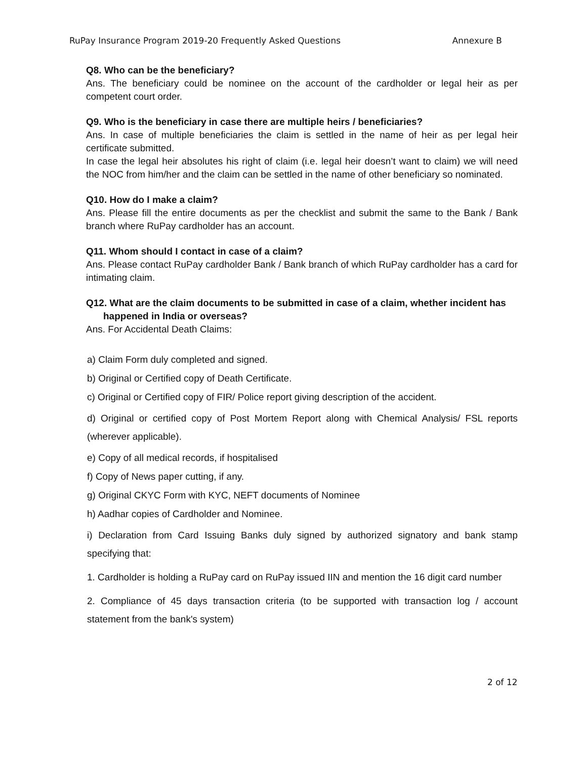RuPay Insurance Program 2019-20 Frequently Asked Questions Annexure B
Q8. Who can be the beneficiary?
Ans. The beneficiary could be nominee on the account of the cardholder or legal heir as per competent court order.
Q9. Who is the beneficiary in case there are multiple heirs / beneficiaries?
Ans. In case of multiple beneficiaries the claim is settled in the name of heir as per legal heir certificate submitted.
In case the legal heir absolutes his right of claim (i.e. legal heir doesn’t want to claim) we will need the NOC from him/her and the claim can be settled in the name of other beneficiary so nominated.
Q10. How do I make a claim?
Ans. Please fill the entire documents as per the checklist and submit the same to the Bank / Bank branch where RuPay cardholder has an account.
Q11. Whom should I contact in case of a claim?
Ans. Please contact RuPay cardholder Bank / Bank branch of which RuPay cardholder has a card for intimating claim.
Q12. What are the claim documents to be submitted in case of a claim, whether incident has happened in India or overseas?
Ans. For Accidental Death Claims:
a) Claim Form duly completed and signed.
b) Original or Certified copy of Death Certificate.
c) Original or Certified copy of FIR/ Police report giving description of the accident.
d) Original or certified copy of Post Mortem Report along with Chemical Analysis/ FSL reports (wherever applicable).
e) Copy of all medical records, if hospitalised
f) Copy of News paper cutting, if any.
g) Original CKYC Form with KYC, NEFT documents of Nominee
h) Aadhar copies of Cardholder and Nominee.
i) Declaration from Card Issuing Banks duly signed by authorized signatory and bank stamp specifying that:
1. Cardholder is holding a RuPay card on RuPay issued IIN and mention the 16 digit card number
2. Compliance of 45 days transaction criteria (to be supported with transaction log / account statement from the bank's system)
2 of 12